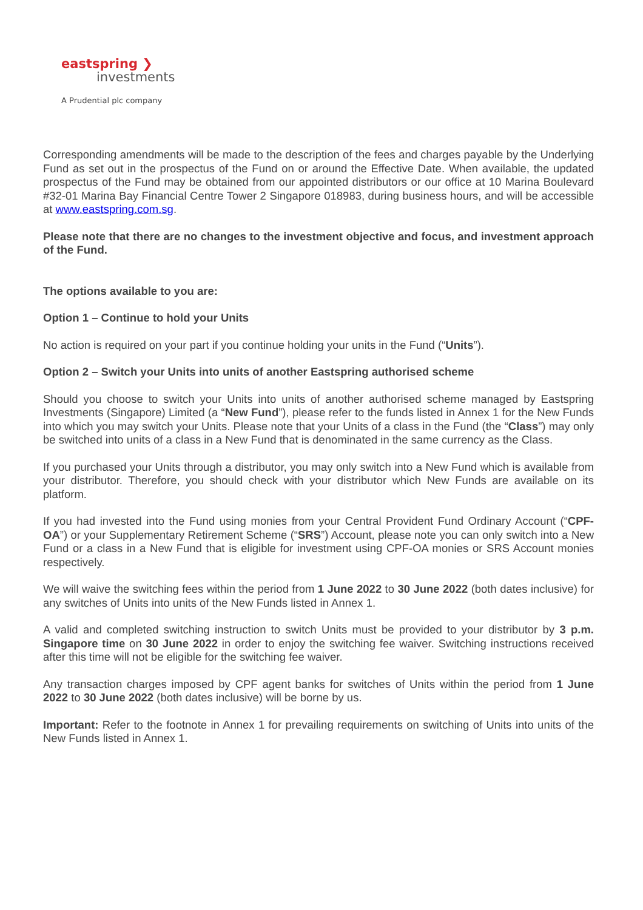eastspring ❯
investments
A Prudential plc company
Corresponding amendments will be made to the description of the fees and charges payable by the Underlying Fund as set out in the prospectus of the Fund on or around the Effective Date. When available, the updated prospectus of the Fund may be obtained from our appointed distributors or our office at 10 Marina Boulevard #32-01 Marina Bay Financial Centre Tower 2 Singapore 018983, during business hours, and will be accessible at www.eastspring.com.sg.
Please note that there are no changes to the investment objective and focus, and investment approach of the Fund.
The options available to you are:
Option 1 – Continue to hold your Units
No action is required on your part if you continue holding your units in the Fund (“Units”).
Option 2 – Switch your Units into units of another Eastspring authorised scheme
Should you choose to switch your Units into units of another authorised scheme managed by Eastspring Investments (Singapore) Limited (a “New Fund”), please refer to the funds listed in Annex 1 for the New Funds into which you may switch your Units. Please note that your Units of a class in the Fund (the “Class”) may only be switched into units of a class in a New Fund that is denominated in the same currency as the Class.
If you purchased your Units through a distributor, you may only switch into a New Fund which is available from your distributor. Therefore, you should check with your distributor which New Funds are available on its platform.
If you had invested into the Fund using monies from your Central Provident Fund Ordinary Account (“CPF-OA”) or your Supplementary Retirement Scheme (“SRS”) Account, please note you can only switch into a New Fund or a class in a New Fund that is eligible for investment using CPF-OA monies or SRS Account monies respectively.
We will waive the switching fees within the period from 1 June 2022 to 30 June 2022 (both dates inclusive) for any switches of Units into units of the New Funds listed in Annex 1.
A valid and completed switching instruction to switch Units must be provided to your distributor by 3 p.m. Singapore time on 30 June 2022 in order to enjoy the switching fee waiver. Switching instructions received after this time will not be eligible for the switching fee waiver.
Any transaction charges imposed by CPF agent banks for switches of Units within the period from 1 June 2022 to 30 June 2022 (both dates inclusive) will be borne by us.
Important: Refer to the footnote in Annex 1 for prevailing requirements on switching of Units into units of the New Funds listed in Annex 1.